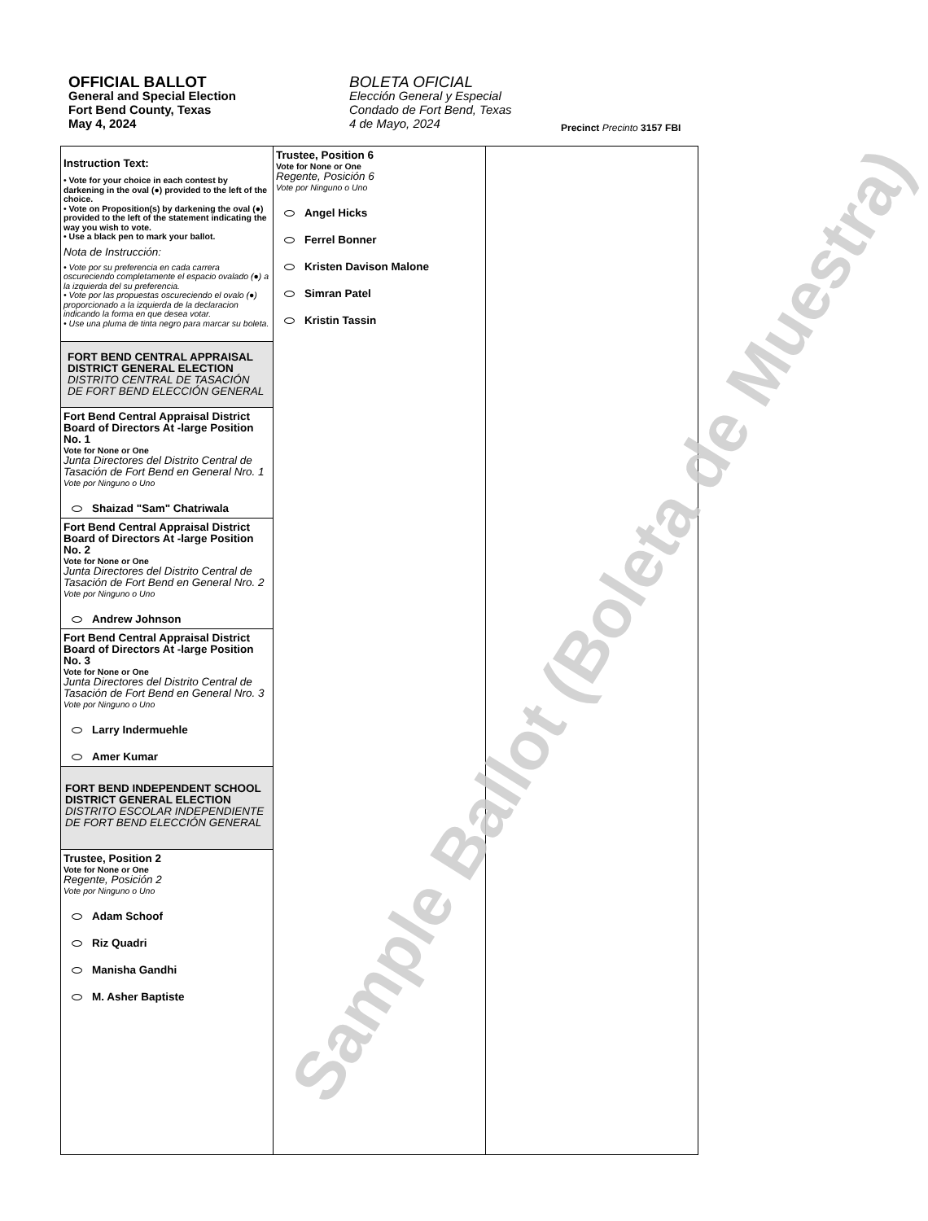OFFICIAL BALLOT
General and Special Election
Fort Bend County, Texas
May 4, 2024
BOLETA OFICIAL
Elección General y Especial
Condado de Fort Bend, Texas
4 de Mayo, 2024
Precinct Precinto 3157 FBI
Instruction Text:
• Vote for your choice in each contest by darkening in the oval (●) provided to the left of the choice.
• Vote on Proposition(s) by darkening the oval (●) provided to the left of the statement indicating the way you wish to vote.
• Use a black pen to mark your ballot.
Nota de Instrucción:
• Vote por su preferencia en cada carrera oscureciendo completamente el espacio ovalado (●) a la izquierda del su preferencia.
• Vote por las propuestas oscureciendo el ovalo (●) proporcionado a la izquierda de la declaracion indicando la forma en que desea votar.
• Use una pluma de tinta negro para marcar su boleta.
FORT BEND CENTRAL APPRAISAL DISTRICT GENERAL ELECTION
DISTRITO CENTRAL DE TASACIÓN DE FORT BEND ELECCIÓN GENERAL
Fort Bend Central Appraisal District Board of Directors At -large Position No. 1
Vote for None or One
Junta Directores del Distrito Central de Tasación de Fort Bend en General Nro. 1
Vote por Ninguno o Uno
Shaizad "Sam" Chatriwala
Fort Bend Central Appraisal District Board of Directors At -large Position No. 2
Vote for None or One
Junta Directores del Distrito Central de Tasación de Fort Bend en General Nro. 2
Vote por Ninguno o Uno
Andrew Johnson
Fort Bend Central Appraisal District Board of Directors At -large Position No. 3
Vote for None or One
Junta Directores del Distrito Central de Tasación de Fort Bend en General Nro. 3
Vote por Ninguno o Uno
Larry Indermuehle
Amer Kumar
FORT BEND INDEPENDENT SCHOOL DISTRICT GENERAL ELECTION
DISTRITO ESCOLAR INDEPENDIENTE DE FORT BEND ELECCIÓN GENERAL
Trustee, Position 2
Vote for None or One
Regente, Posición 2
Vote por Ninguno o Uno
Adam Schoof
Riz Quadri
Manisha Gandhi
M. Asher Baptiste
Trustee, Position 6
Vote for None or One
Regente, Posición 6
Vote por Ninguno o Uno
Angel Hicks
Ferrel Bonner
Kristen Davison Malone
Simran Patel
Kristin Tassin
Sample Ballot (Boleta de Muestra)